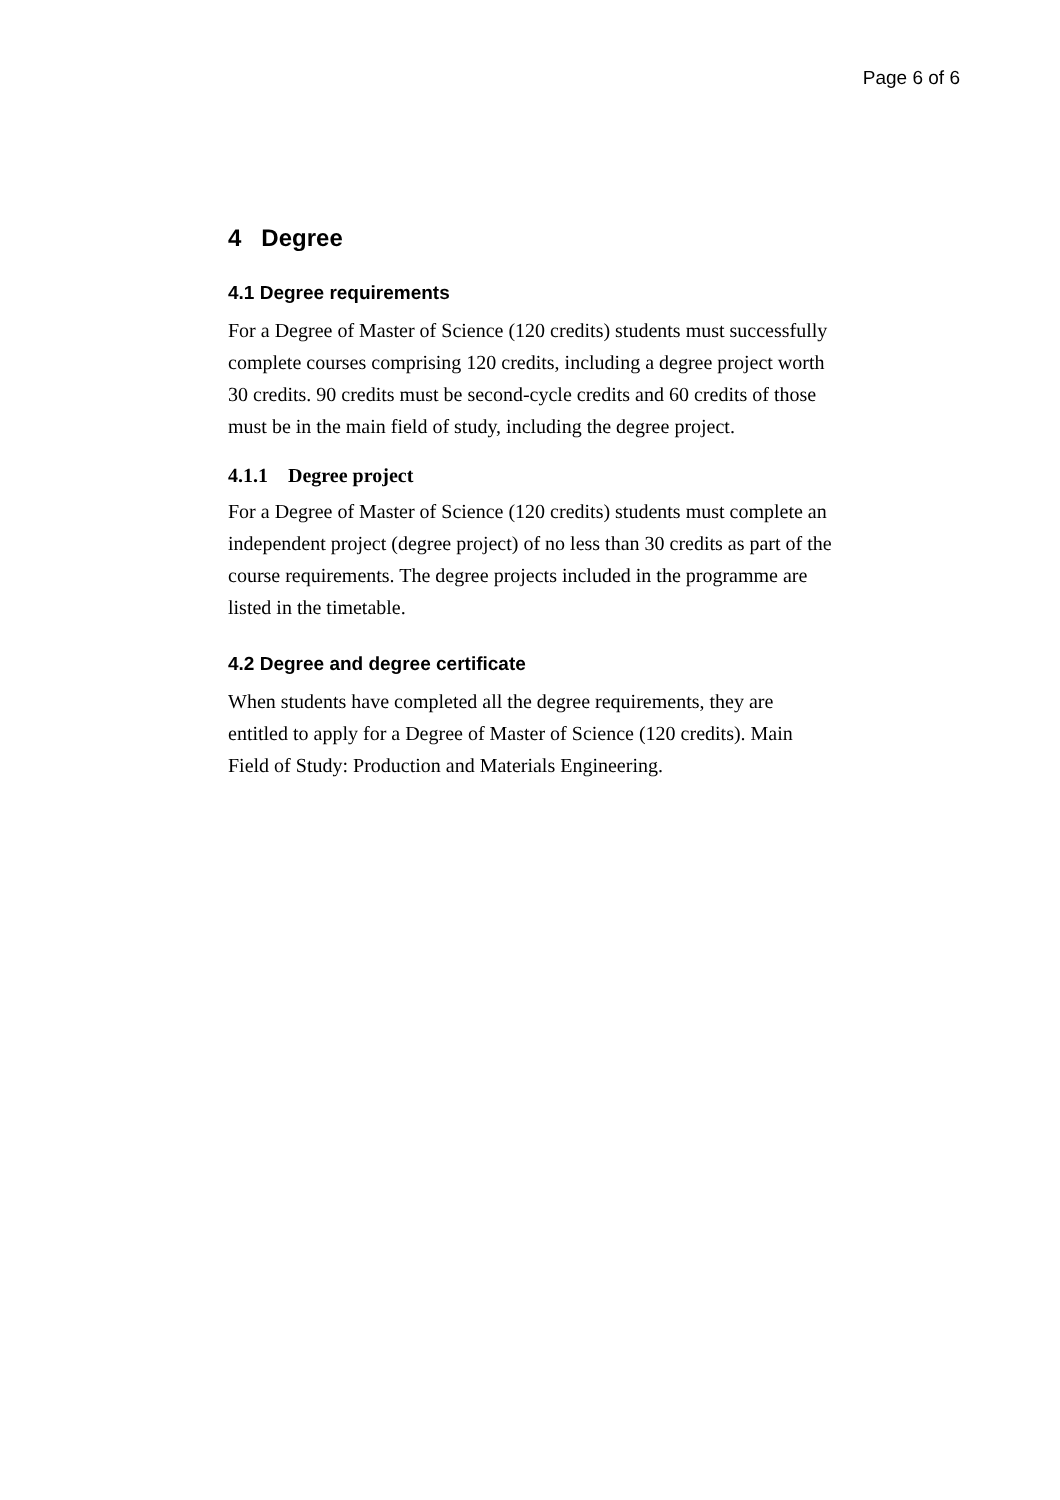Page 6 of 6
4 Degree
4.1 Degree requirements
For a Degree of Master of Science (120 credits) students must successfully complete courses comprising 120 credits, including a degree project worth 30 credits. 90 credits must be second-cycle credits and 60 credits of those must be in the main field of study, including the degree project.
4.1.1 Degree project
For a Degree of Master of Science (120 credits) students must complete an independent project (degree project) of no less than 30 credits as part of the course requirements. The degree projects included in the programme are listed in the timetable.
4.2 Degree and degree certificate
When students have completed all the degree requirements, they are entitled to apply for a Degree of Master of Science (120 credits). Main Field of Study: Production and Materials Engineering.